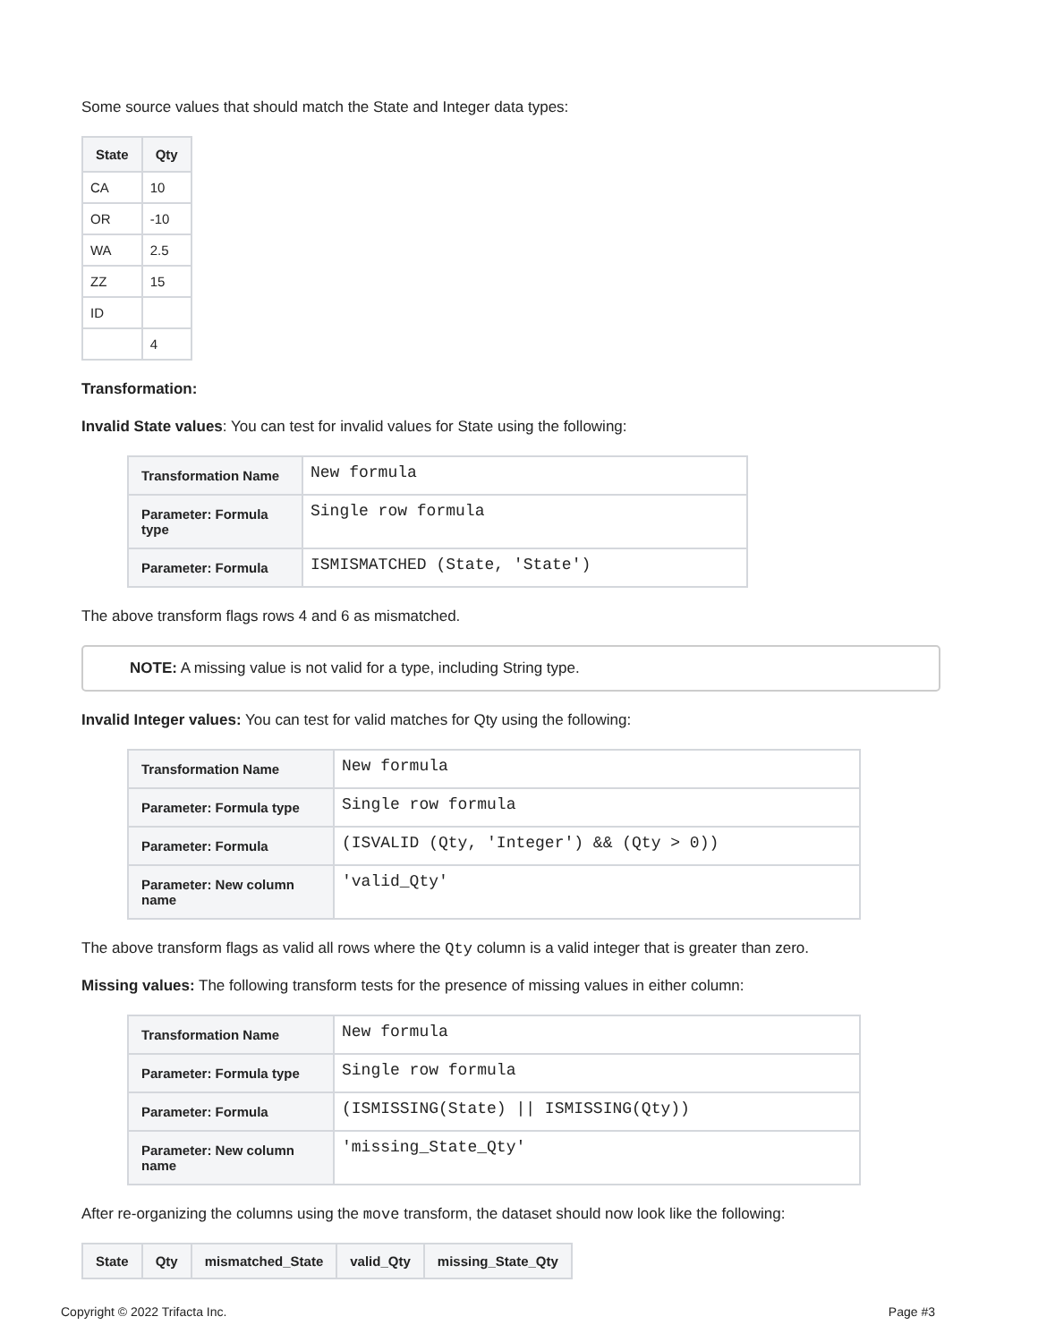Some source values that should match the State and Integer data types:
| State | Qty |
| --- | --- |
| CA | 10 |
| OR | -10 |
| WA | 2.5 |
| ZZ | 15 |
| ID | |
| | 4 |
Transformation:
Invalid State values: You can test for invalid values for State using the following:
| Transformation Name | New formula |
| Parameter: Formula type | Single row formula |
| Parameter: Formula | ISMISMATCHED (State, 'State') |
The above transform flags rows 4 and 6 as mismatched.
NOTE: A missing value is not valid for a type, including String type.
Invalid Integer values: You can test for valid matches for Qty using the following:
| Transformation Name | New formula |
| Parameter: Formula type | Single row formula |
| Parameter: Formula | (ISVALID (Qty, 'Integer') && (Qty > 0)) |
| Parameter: New column name | 'valid_Qty' |
The above transform flags as valid all rows where the Qty column is a valid integer that is greater than zero.
Missing values: The following transform tests for the presence of missing values in either column:
| Transformation Name | New formula |
| Parameter: Formula type | Single row formula |
| Parameter: Formula | (ISMISSING(State) // ISMISSING(Qty)) |
| Parameter: New column name | 'missing_State_Qty' |
After re-organizing the columns using the move transform, the dataset should now look like the following:
| State | Qty | mismatched_State | valid_Qty | missing_State_Qty |
| --- | --- | --- | --- | --- |
Copyright © 2022 Trifacta Inc. Page #3